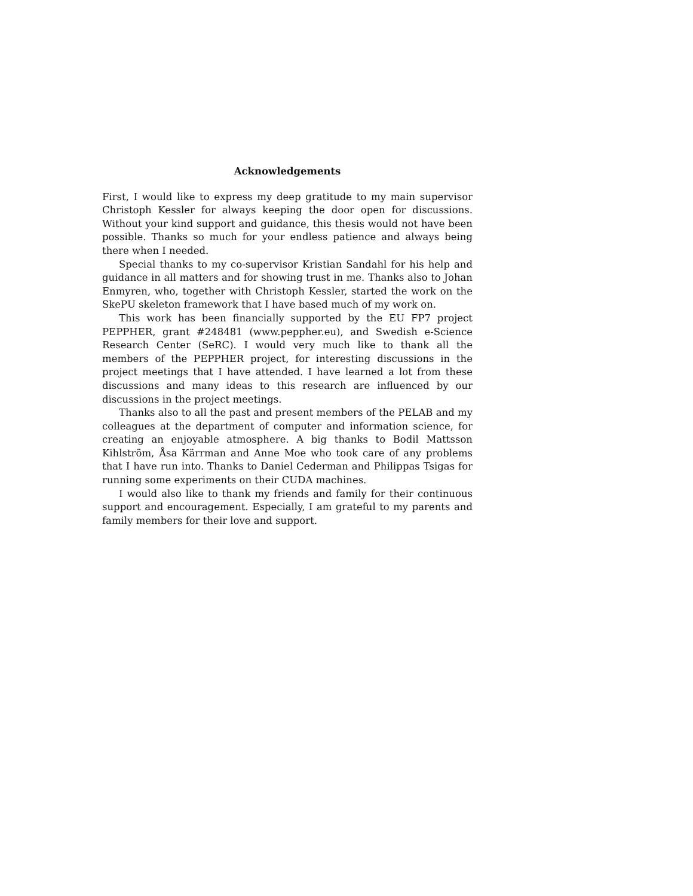Acknowledgements
First, I would like to express my deep gratitude to my main supervisor Christoph Kessler for always keeping the door open for discussions. Without your kind support and guidance, this thesis would not have been possible. Thanks so much for your endless patience and always being there when I needed.
Special thanks to my co-supervisor Kristian Sandahl for his help and guidance in all matters and for showing trust in me. Thanks also to Johan Enmyren, who, together with Christoph Kessler, started the work on the SkePU skeleton framework that I have based much of my work on.
This work has been financially supported by the EU FP7 project PEPPHER, grant #248481 (www.peppher.eu), and Swedish e-Science Research Center (SeRC). I would very much like to thank all the members of the PEPPHER project, for interesting discussions in the project meetings that I have attended. I have learned a lot from these discussions and many ideas to this research are influenced by our discussions in the project meetings.
Thanks also to all the past and present members of the PELAB and my colleagues at the department of computer and information science, for creating an enjoyable atmosphere. A big thanks to Bodil Mattsson Kihlström, Åsa Kärrman and Anne Moe who took care of any problems that I have run into. Thanks to Daniel Cederman and Philippas Tsigas for running some experiments on their CUDA machines.
I would also like to thank my friends and family for their continuous support and encouragement. Especially, I am grateful to my parents and family members for their love and support.